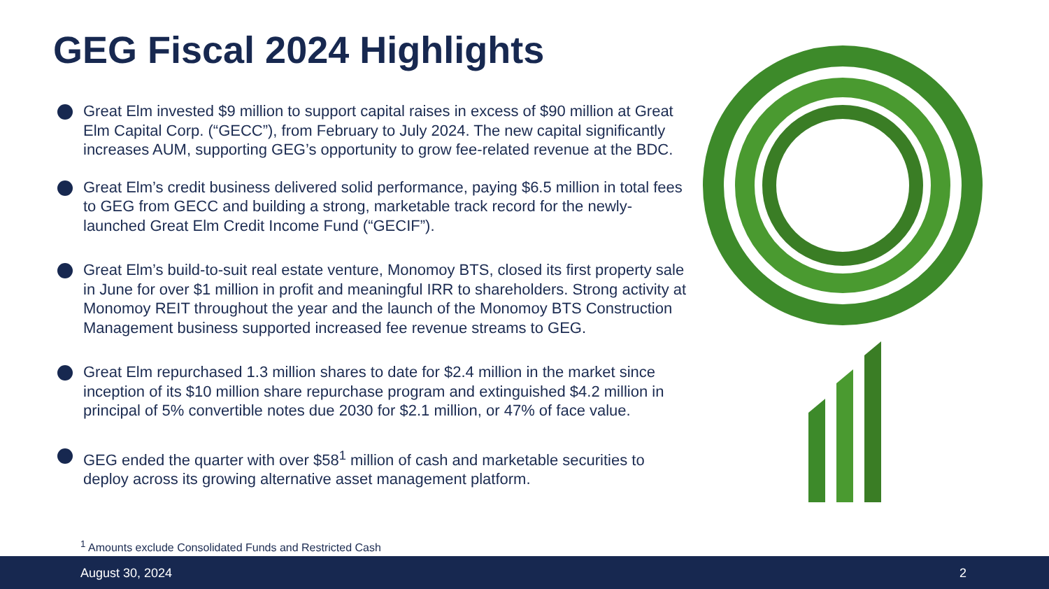GEG Fiscal 2024 Highlights
Great Elm invested $9 million to support capital raises in excess of $90 million at Great Elm Capital Corp. (“GECC”), from February to July 2024. The new capital significantly increases AUM, supporting GEG’s opportunity to grow fee-related revenue at the BDC.
Great Elm’s credit business delivered solid performance, paying $6.5 million in total fees to GEG from GECC and building a strong, marketable track record for the newly-launched Great Elm Credit Income Fund (“GECIF”).
Great Elm’s build-to-suit real estate venture, Monomoy BTS, closed its first property sale in June for over $1 million in profit and meaningful IRR to shareholders. Strong activity at Monomoy REIT throughout the year and the launch of the Monomoy BTS Construction Management business supported increased fee revenue streams to GEG.
Great Elm repurchased 1.3 million shares to date for $2.4 million in the market since inception of its $10 million share repurchase program and extinguished $4.2 million in principal of 5% convertible notes due 2030 for $2.1 million, or 47% of face value.
GEG ended the quarter with over $58<sup>1</sup> million of cash and marketable securities to deploy across its growing alternative asset management platform.
<sup>1</sup> Amounts exclude Consolidated Funds and Restricted Cash
August 30, 2024 2